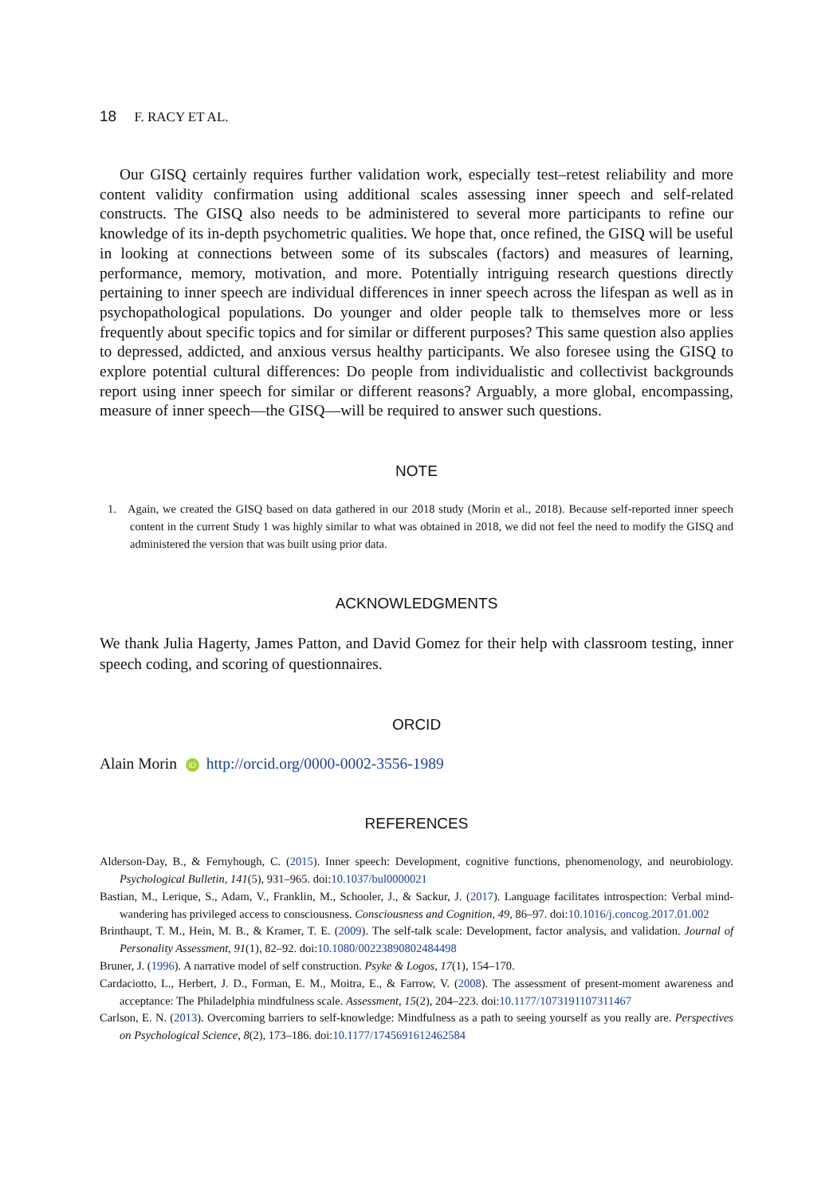18 F. RACY ET AL.
Our GISQ certainly requires further validation work, especially test–retest reliability and more content validity confirmation using additional scales assessing inner speech and self-related constructs. The GISQ also needs to be administered to several more participants to refine our knowledge of its in-depth psychometric qualities. We hope that, once refined, the GISQ will be useful in looking at connections between some of its subscales (factors) and measures of learning, performance, memory, motivation, and more. Potentially intriguing research questions directly pertaining to inner speech are individual differences in inner speech across the lifespan as well as in psychopathological populations. Do younger and older people talk to themselves more or less frequently about specific topics and for similar or different purposes? This same question also applies to depressed, addicted, and anxious versus healthy participants. We also foresee using the GISQ to explore potential cultural differences: Do people from individualistic and collectivist backgrounds report using inner speech for similar or different reasons? Arguably, a more global, encompassing, measure of inner speech—the GISQ—will be required to answer such questions.
NOTE
1. Again, we created the GISQ based on data gathered in our 2018 study (Morin et al., 2018). Because self-reported inner speech content in the current Study 1 was highly similar to what was obtained in 2018, we did not feel the need to modify the GISQ and administered the version that was built using prior data.
ACKNOWLEDGMENTS
We thank Julia Hagerty, James Patton, and David Gomez for their help with classroom testing, inner speech coding, and scoring of questionnaires.
ORCID
Alain Morin iD http://orcid.org/0000-0002-3556-1989
REFERENCES
Alderson-Day, B., & Fernyhough, C. (2015). Inner speech: Development, cognitive functions, phenomenology, and neurobiology. Psychological Bulletin, 141(5), 931–965. doi:10.1037/bul0000021
Bastian, M., Lerique, S., Adam, V., Franklin, M., Schooler, J., & Sackur, J. (2017). Language facilitates introspection: Verbal mind-wandering has privileged access to consciousness. Consciousness and Cognition, 49, 86–97. doi:10.1016/j.concog.2017.01.002
Brinthaupt, T. M., Hein, M. B., & Kramer, T. E. (2009). The self-talk scale: Development, factor analysis, and validation. Journal of Personality Assessment, 91(1), 82–92. doi:10.1080/00223890802484498
Bruner, J. (1996). A narrative model of self construction. Psyke & Logos, 17(1), 154–170.
Cardaciotto, L., Herbert, J. D., Forman, E. M., Moitra, E., & Farrow, V. (2008). The assessment of present-moment awareness and acceptance: The Philadelphia mindfulness scale. Assessment, 15(2), 204–223. doi:10.1177/1073191107311467
Carlson, E. N. (2013). Overcoming barriers to self-knowledge: Mindfulness as a path to seeing yourself as you really are. Perspectives on Psychological Science, 8(2), 173–186. doi:10.1177/1745691612462584